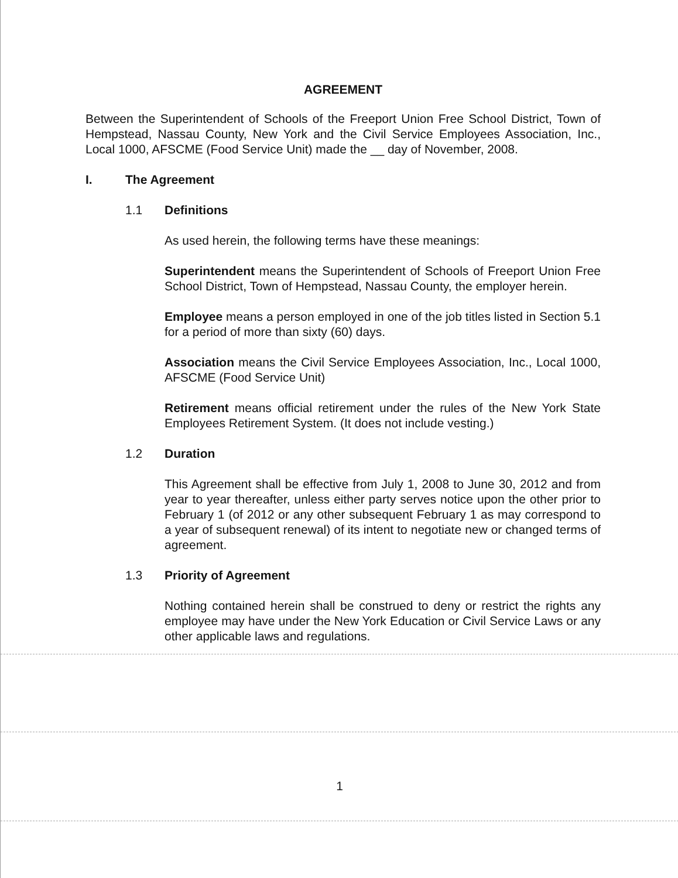AGREEMENT
Between the Superintendent of Schools of the Freeport Union Free School District, Town of Hempstead, Nassau County, New York and the Civil Service Employees Association, Inc., Local 1000, AFSCME (Food Service Unit) made the __ day of November, 2008.
I. The Agreement
1.1 Definitions
As used herein, the following terms have these meanings:
Superintendent means the Superintendent of Schools of Freeport Union Free School District, Town of Hempstead, Nassau County, the employer herein.
Employee means a person employed in one of the job titles listed in Section 5.1 for a period of more than sixty (60) days.
Association means the Civil Service Employees Association, Inc., Local 1000, AFSCME (Food Service Unit)
Retirement means official retirement under the rules of the New York State Employees Retirement System. (It does not include vesting.)
1.2 Duration
This Agreement shall be effective from July 1, 2008 to June 30, 2012 and from year to year thereafter, unless either party serves notice upon the other prior to February 1 (of 2012 or any other subsequent February 1 as may correspond to a year of subsequent renewal) of its intent to negotiate new or changed terms of agreement.
1.3 Priority of Agreement
Nothing contained herein shall be construed to deny or restrict the rights any employee may have under the New York Education or Civil Service Laws or any other applicable laws and regulations.
1